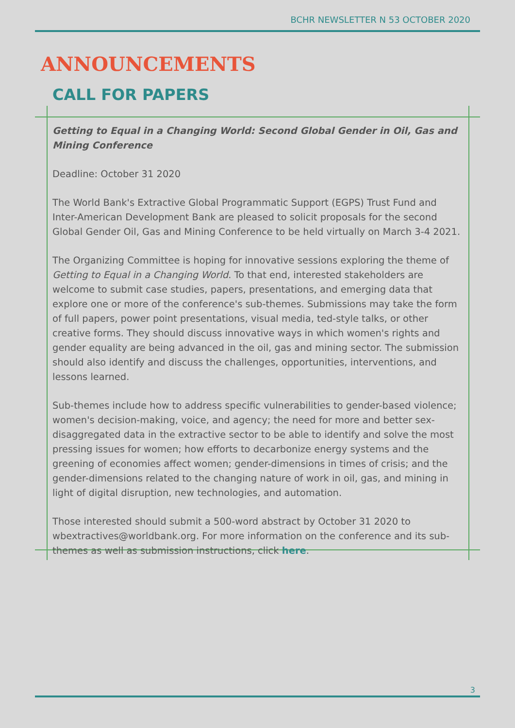BCHR NEWSLETTER N 53 OCTOBER 2020
ANNOUNCEMENTS
CALL FOR PAPERS
Getting to Equal in a Changing World: Second Global Gender in Oil, Gas and Mining Conference
Deadline: October 31 2020
The World Bank's Extractive Global Programmatic Support (EGPS) Trust Fund and Inter-American Development Bank are pleased to solicit proposals for the second Global Gender Oil, Gas and Mining Conference to be held virtually on March 3-4 2021.
The Organizing Committee is hoping for innovative sessions exploring the theme of Getting to Equal in a Changing World. To that end, interested stakeholders are welcome to submit case studies, papers, presentations, and emerging data that explore one or more of the conference's sub-themes. Submissions may take the form of full papers, power point presentations, visual media, ted-style talks, or other creative forms. They should discuss innovative ways in which women's rights and gender equality are being advanced in the oil, gas and mining sector. The submission should also identify and discuss the challenges, opportunities, interventions, and lessons learned.
Sub-themes include how to address specific vulnerabilities to gender-based violence; women's decision-making, voice, and agency; the need for more and better sex-disaggregated data in the extractive sector to be able to identify and solve the most pressing issues for women; how efforts to decarbonize energy systems and the greening of economies affect women; gender-dimensions in times of crisis; and the gender-dimensions related to the changing nature of work in oil, gas, and mining in light of digital disruption, new technologies, and automation.
Those interested should submit a 500-word abstract by October 31 2020 to wbextractives@worldbank.org. For more information on the conference and its sub-themes as well as submission instructions, click here.
3